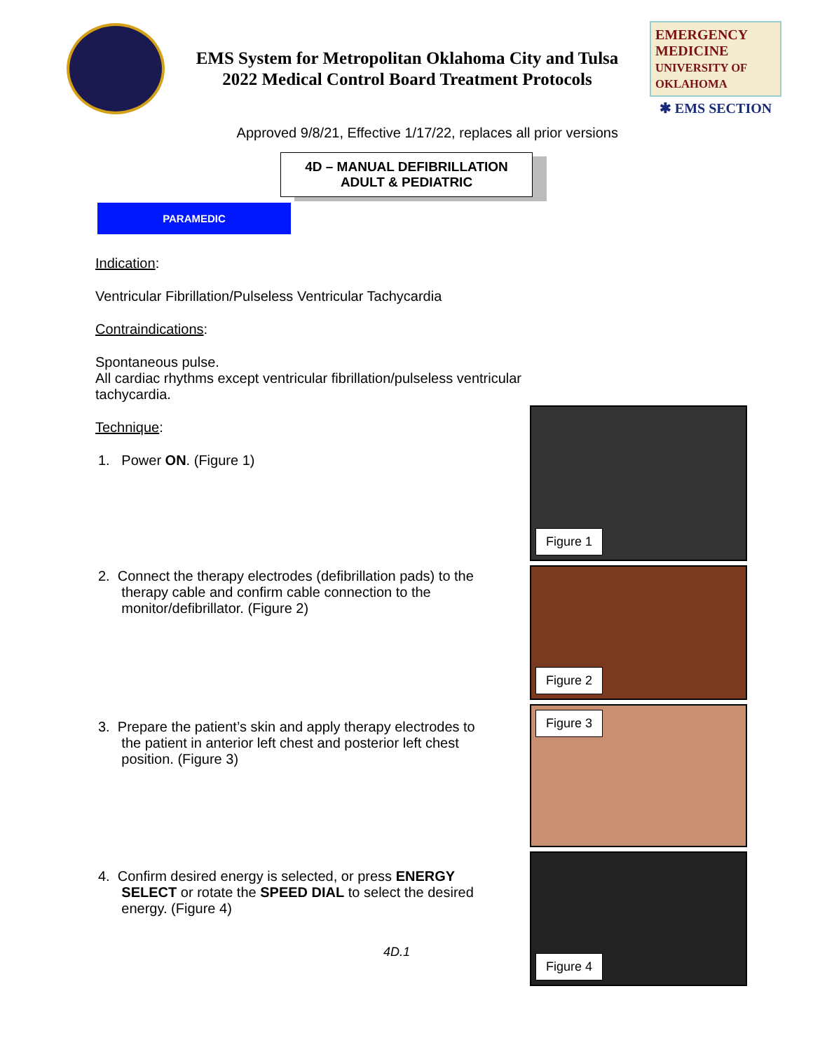EMS System for Metropolitan Oklahoma City and Tulsa
2022 Medical Control Board Treatment Protocols
EMERGENCY MEDICINE
UNIVERSITY OF OKLAHOMA
✱ EMS SECTION
Approved 9/8/21, Effective 1/17/22, replaces all prior versions
4D – MANUAL DEFIBRILLATION
ADULT & PEDIATRIC
PARAMEDIC
Indication:
Ventricular Fibrillation/Pulseless Ventricular Tachycardia
Contraindications:
Spontaneous pulse.
All cardiac rhythms except ventricular fibrillation/pulseless ventricular tachycardia.
Technique:
1. Power ON. (Figure 1)
2. Connect the therapy electrodes (defibrillation pads) to the
therapy cable and confirm cable connection to the
monitor/defibrillator. (Figure 2)
3. Prepare the patient’s skin and apply therapy electrodes to
the patient in anterior left chest and posterior left chest
position. (Figure 3)
4. Confirm desired energy is selected, or press ENERGY
SELECT or rotate the SPEED DIAL to select the desired
energy. (Figure 4)
4D.1
Figure 1
Figure 2
Figure 3
Figure 4